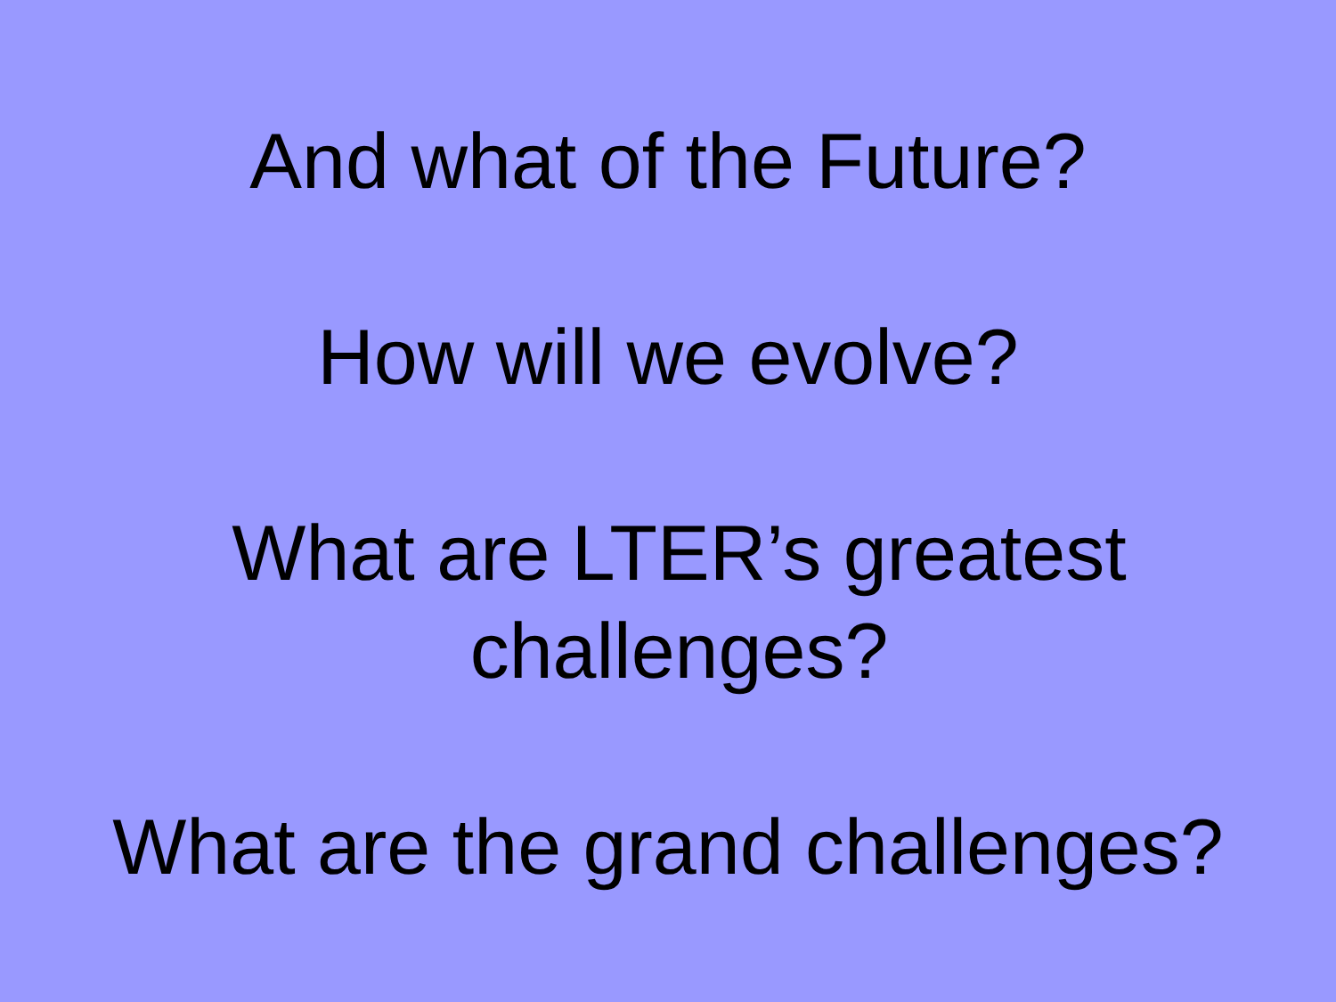And what of the Future?
How will we evolve?
What are LTER’s greatest
challenges?
What are the grand challenges?